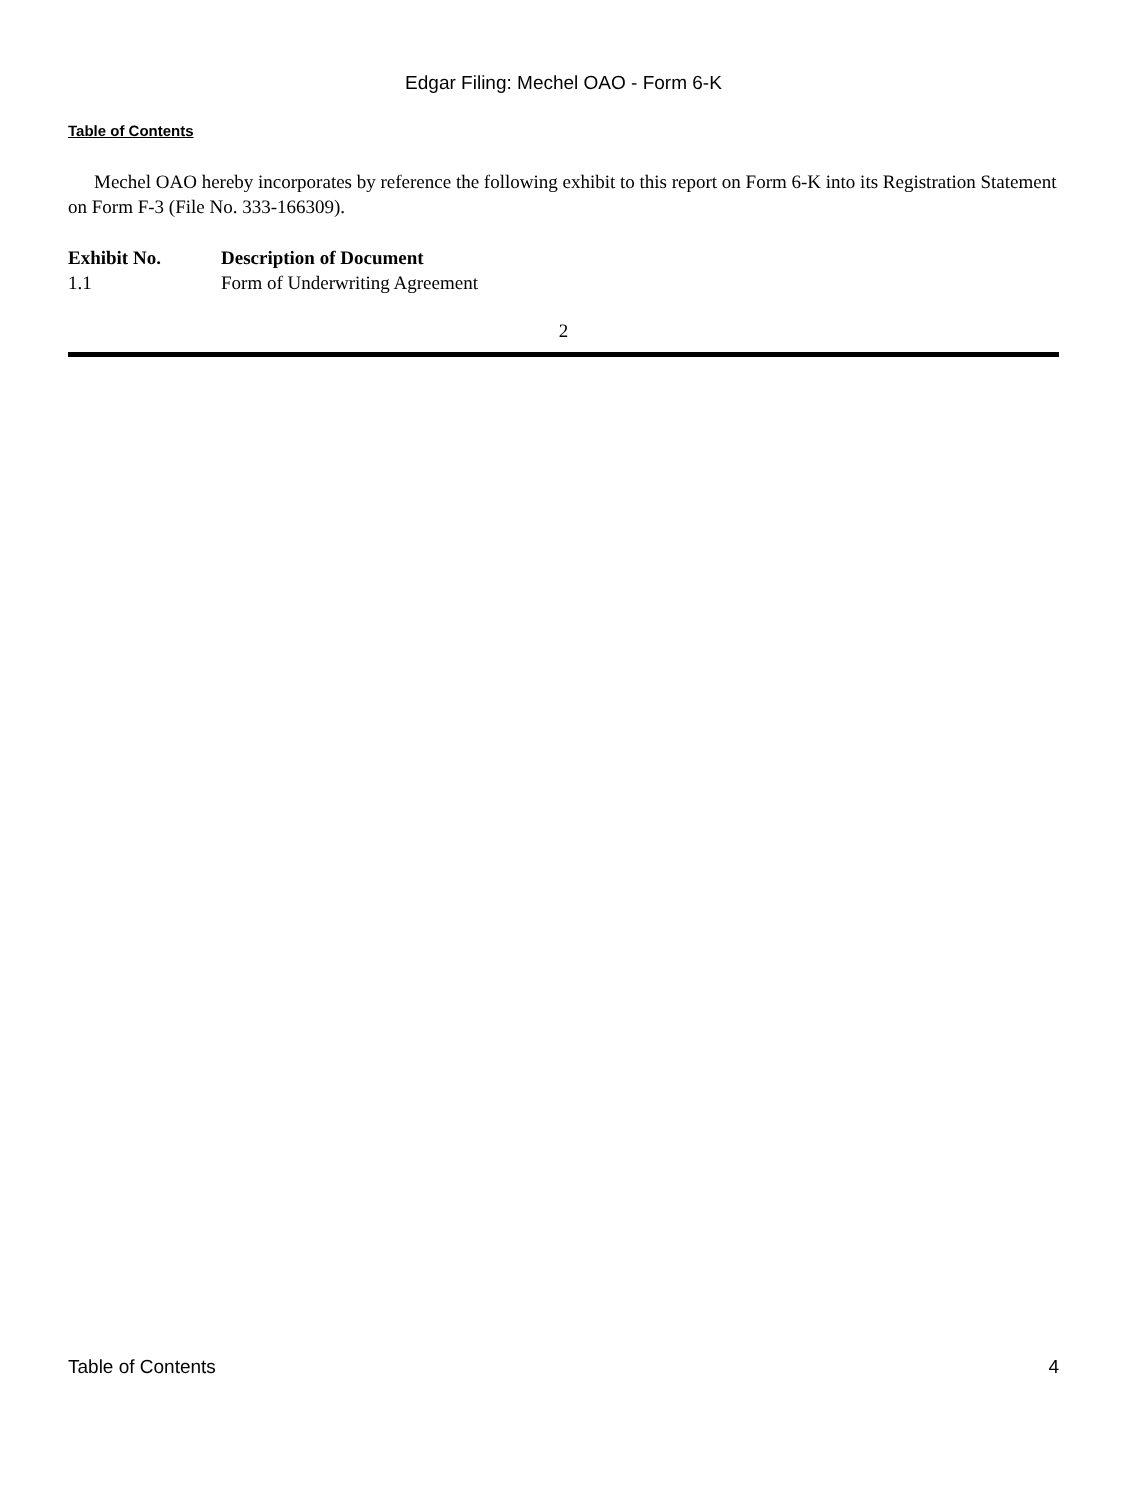Edgar Filing: Mechel OAO - Form 6-K
Table of Contents
Mechel OAO hereby incorporates by reference the following exhibit to this report on Form 6-K into its Registration Statement on Form F-3 (File No. 333-166309).
| Exhibit No. | Description of Document |
| --- | --- |
| 1.1 | Form of Underwriting Agreement |
2
Table of Contents 4